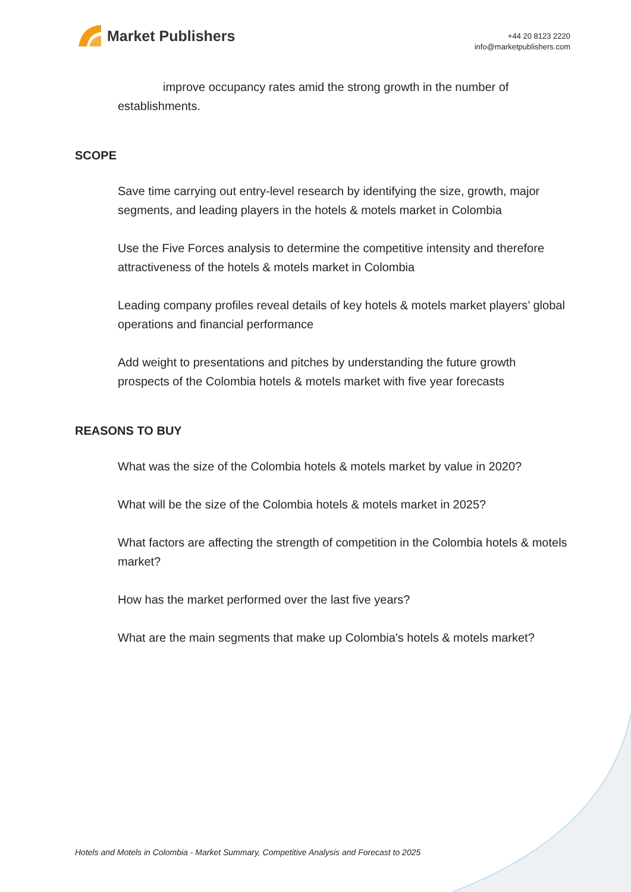Market Publishers
+44 20 8123 2220
info@marketpublishers.com
improve occupancy rates amid the strong growth in the number of establishments.
SCOPE
Save time carrying out entry-level research by identifying the size, growth, major segments, and leading players in the hotels & motels market in Colombia
Use the Five Forces analysis to determine the competitive intensity and therefore attractiveness of the hotels & motels market in Colombia
Leading company profiles reveal details of key hotels & motels market players’ global operations and financial performance
Add weight to presentations and pitches by understanding the future growth prospects of the Colombia hotels & motels market with five year forecasts
REASONS TO BUY
What was the size of the Colombia hotels & motels market by value in 2020?
What will be the size of the Colombia hotels & motels market in 2025?
What factors are affecting the strength of competition in the Colombia hotels & motels market?
How has the market performed over the last five years?
What are the main segments that make up Colombia's hotels & motels market?
Hotels and Motels in Colombia - Market Summary, Competitive Analysis and Forecast to 2025